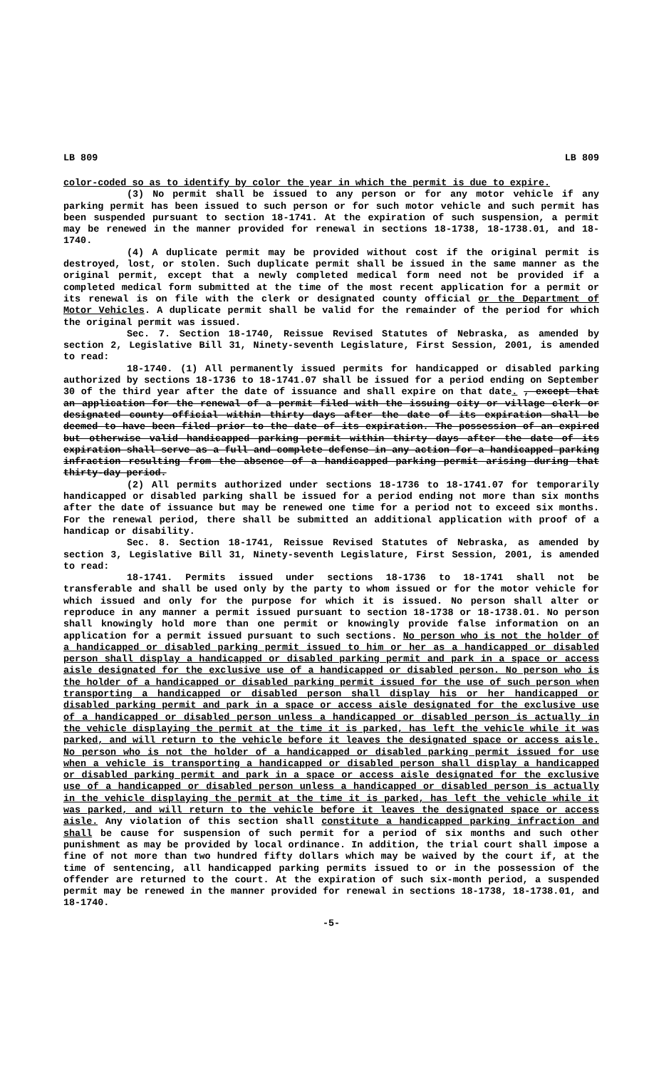LB 809 LB 809
color-coded so as to identify by color the year in which the permit is due to expire.
(3) No permit shall be issued to any person or for any motor vehicle if any parking permit has been issued to such person or for such motor vehicle and such permit has been suspended pursuant to section 18-1741. At the expiration of such suspension, a permit may be renewed in the manner provided for renewal in sections 18-1738, 18-1738.01, and 18-1740.
(4) A duplicate permit may be provided without cost if the original permit is destroyed, lost, or stolen. Such duplicate permit shall be issued in the same manner as the original permit, except that a newly completed medical form need not be provided if a completed medical form submitted at the time of the most recent application for a permit or its renewal is on file with the clerk or designated county official or the Department of Motor Vehicles. A duplicate permit shall be valid for the remainder of the period for which the original permit was issued.
Sec. 7. Section 18-1740, Reissue Revised Statutes of Nebraska, as amended by section 2, Legislative Bill 31, Ninety-seventh Legislature, First Session, 2001, is amended to read:
18-1740. (1) All permanently issued permits for handicapped or disabled parking authorized by sections 18-1736 to 18-1741.07 shall be issued for a period ending on September 30 of the third year after the date of issuance and shall expire on that date. , except that an application for the renewal of a permit filed with the issuing city or village clerk or designated county official within thirty days after the date of its expiration shall be deemed to have been filed prior to the date of its expiration. The possession of an expired but otherwise valid handicapped parking permit within thirty days after the date of its expiration shall serve as a full and complete defense in any action for a handicapped parking infraction resulting from the absence of a handicapped parking permit arising during that thirty-day period.
(2) All permits authorized under sections 18-1736 to 18-1741.07 for temporarily handicapped or disabled parking shall be issued for a period ending not more than six months after the date of issuance but may be renewed one time for a period not to exceed six months. For the renewal period, there shall be submitted an additional application with proof of a handicap or disability.
Sec. 8. Section 18-1741, Reissue Revised Statutes of Nebraska, as amended by section 3, Legislative Bill 31, Ninety-seventh Legislature, First Session, 2001, is amended to read:
18-1741. Permits issued under sections 18-1736 to 18-1741 shall not be transferable and shall be used only by the party to whom issued or for the motor vehicle for which issued and only for the purpose for which it is issued. No person shall alter or reproduce in any manner a permit issued pursuant to section 18-1738 or 18-1738.01. No person shall knowingly hold more than one permit or knowingly provide false information on an application for a permit issued pursuant to such sections. No person who is not the holder of a handicapped or disabled parking permit issued to him or her as a handicapped or disabled person shall display a handicapped or disabled parking permit and park in a space or access aisle designated for the exclusive use of a handicapped or disabled person. No person who is the holder of a handicapped or disabled parking permit issued for the use of such person when transporting a handicapped or disabled person shall display his or her handicapped or disabled parking permit and park in a space or access aisle designated for the exclusive use of a handicapped or disabled person unless a handicapped or disabled person is actually in the vehicle displaying the permit at the time it is parked, has left the vehicle while it was parked, and will return to the vehicle before it leaves the designated space or access aisle. No person who is not the holder of a handicapped or disabled parking permit issued for use when a vehicle is transporting a handicapped or disabled person shall display a handicapped or disabled parking permit and park in a space or access aisle designated for the exclusive use of a handicapped or disabled person unless a handicapped or disabled person is actually in the vehicle displaying the permit at the time it is parked, has left the vehicle while it was parked, and will return to the vehicle before it leaves the designated space or access aisle. Any violation of this section shall constitute a handicapped parking infraction and shall be cause for suspension of such permit for a period of six months and such other punishment as may be provided by local ordinance. In addition, the trial court shall impose a fine of not more than two hundred fifty dollars which may be waived by the court if, at the time of sentencing, all handicapped parking permits issued to or in the possession of the offender are returned to the court. At the expiration of such six-month period, a suspended permit may be renewed in the manner provided for renewal in sections 18-1738, 18-1738.01, and 18-1740.
-5-